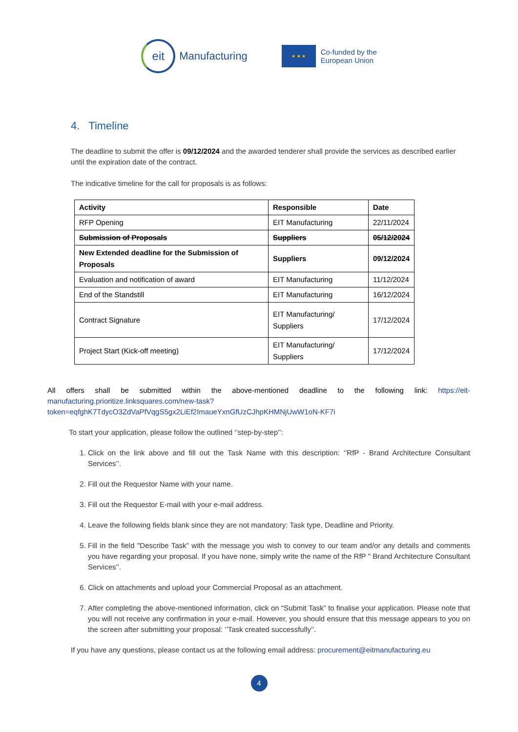eit
Manufacturing
★ ★ ★
Co-funded by the
European Union
4. Timeline
The deadline to submit the offer is 09/12/2024 and the awarded tenderer shall provide the services as described earlier until the expiration date of the contract.
The indicative timeline for the call for proposals is as follows:
| Activity | Responsible | Date |
| --- | --- | --- |
| RFP Opening | EIT Manufacturing | 22/11/2024 |
| Submission of Proposals | Suppliers | 05/12/2024 |
| New Extended deadline for the Submission of Proposals | Suppliers | 09/12/2024 |
| Evaluation and notification of award | EIT Manufacturing | 11/12/2024 |
| End of the Standstill | EIT Manufacturing | 16/12/2024 |
| Contract Signature | EIT Manufacturing/ Suppliers | 17/12/2024 |
| Project Start (Kick-off meeting) | EIT Manufacturing/ Suppliers | 17/12/2024 |
All offers shall be submitted within the above-mentioned deadline to the following link: https://eit-manufacturing.prioritize.linksquares.com/new-task?token=eqfghK7TdycO3ZdVaPfVqgS5gx2LiEf2ImaueYxnGfUzCJhpKHMNjUwW1oN-KF7i
To start your application, please follow the outlined ‘’step-by-step’’:
1. Click on the link above and fill out the Task Name with this description: ‘’RfP - Brand Architecture Consultant Services’’.
2. Fill out the Requestor Name with your name.
3. Fill out the Requestor E-mail with your e-mail address.
4. Leave the following fields blank since they are not mandatory: Task type, Deadline and Priority.
5. Fill in the field "Describe Task" with the message you wish to convey to our team and/or any details and comments you have regarding your proposal. If you have none, simply write the name of the RfP " Brand Architecture Consultant Services’’.
6. Click on attachments and upload your Commercial Proposal as an attachment.
7. After completing the above-mentioned information, click on “Submit Task” to finalise your application. Please note that you will not receive any confirmation in your e-mail. However, you should ensure that this message appears to you on the screen after submitting your proposal: ‘’Task created successfully’’.
If you have any questions, please contact us at the following email address: procurement@eitmanufacturing.eu
4